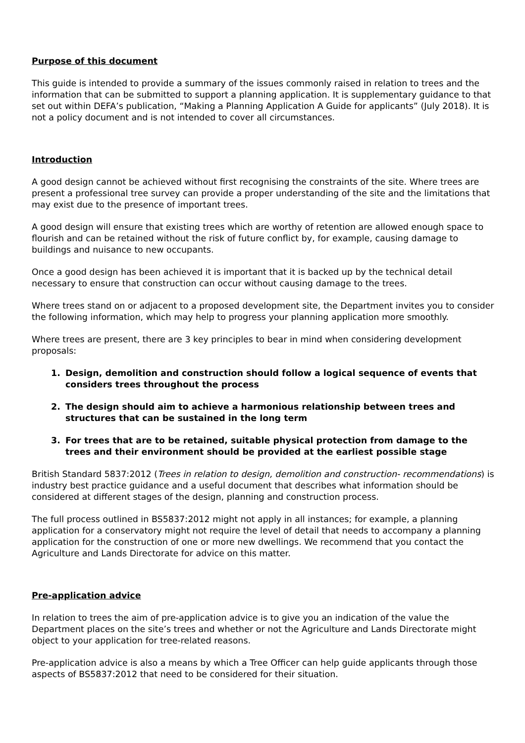Purpose of this document
This guide is intended to provide a summary of the issues commonly raised in relation to trees and the information that can be submitted to support a planning application. It is supplementary guidance to that set out within DEFA’s publication, “Making a Planning Application A Guide for applicants” (July 2018). It is not a policy document and is not intended to cover all circumstances.
Introduction
A good design cannot be achieved without first recognising the constraints of the site. Where trees are present a professional tree survey can provide a proper understanding of the site and the limitations that may exist due to the presence of important trees.
A good design will ensure that existing trees which are worthy of retention are allowed enough space to flourish and can be retained without the risk of future conflict by, for example, causing damage to buildings and nuisance to new occupants.
Once a good design has been achieved it is important that it is backed up by the technical detail necessary to ensure that construction can occur without causing damage to the trees.
Where trees stand on or adjacent to a proposed development site, the Department invites you to consider the following information, which may help to progress your planning application more smoothly.
Where trees are present, there are 3 key principles to bear in mind when considering development proposals:
1. Design, demolition and construction should follow a logical sequence of events that considers trees throughout the process
2. The design should aim to achieve a harmonious relationship between trees and structures that can be sustained in the long term
3. For trees that are to be retained, suitable physical protection from damage to the trees and their environment should be provided at the earliest possible stage
British Standard 5837:2012 (Trees in relation to design, demolition and construction- recommendations) is industry best practice guidance and a useful document that describes what information should be considered at different stages of the design, planning and construction process.
The full process outlined in BS5837:2012 might not apply in all instances; for example, a planning application for a conservatory might not require the level of detail that needs to accompany a planning application for the construction of one or more new dwellings. We recommend that you contact the Agriculture and Lands Directorate for advice on this matter.
Pre-application advice
In relation to trees the aim of pre-application advice is to give you an indication of the value the Department places on the site’s trees and whether or not the Agriculture and Lands Directorate might object to your application for tree-related reasons.
Pre-application advice is also a means by which a Tree Officer can help guide applicants through those aspects of BS5837:2012 that need to be considered for their situation.